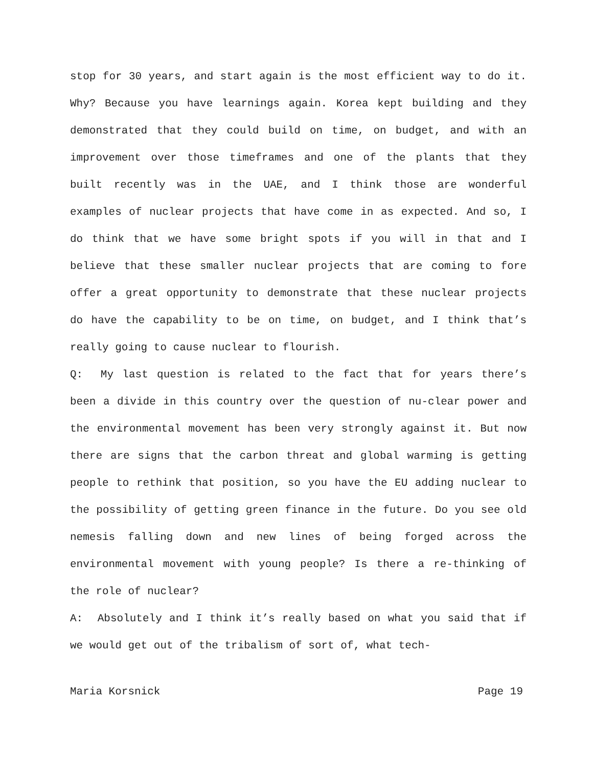stop for 30 years, and start again is the most efficient way to do it. Why? Because you have learnings again. Korea kept building and they demonstrated that they could build on time, on budget, and with an improvement over those timeframes and one of the plants that they built recently was in the UAE, and I think those are wonderful examples of nuclear projects that have come in as expected. And so, I do think that we have some bright spots if you will in that and I believe that these smaller nuclear projects that are coming to fore offer a great opportunity to demonstrate that these nuclear projects do have the capability to be on time, on budget, and I think that’s really going to cause nuclear to flourish.
Q: My last question is related to the fact that for years there’s been a divide in this country over the question of nu-clear power and the environmental movement has been very strongly against it. But now there are signs that the carbon threat and global warming is getting people to rethink that position, so you have the EU adding nuclear to the possibility of getting green finance in the future. Do you see old nemesis falling down and new lines of being forged across the environmental movement with young people? Is there a re-thinking of the role of nuclear?
A: Absolutely and I think it’s really based on what you said that if we would get out of the tribalism of sort of, what tech-
Maria Korsnick Page 19